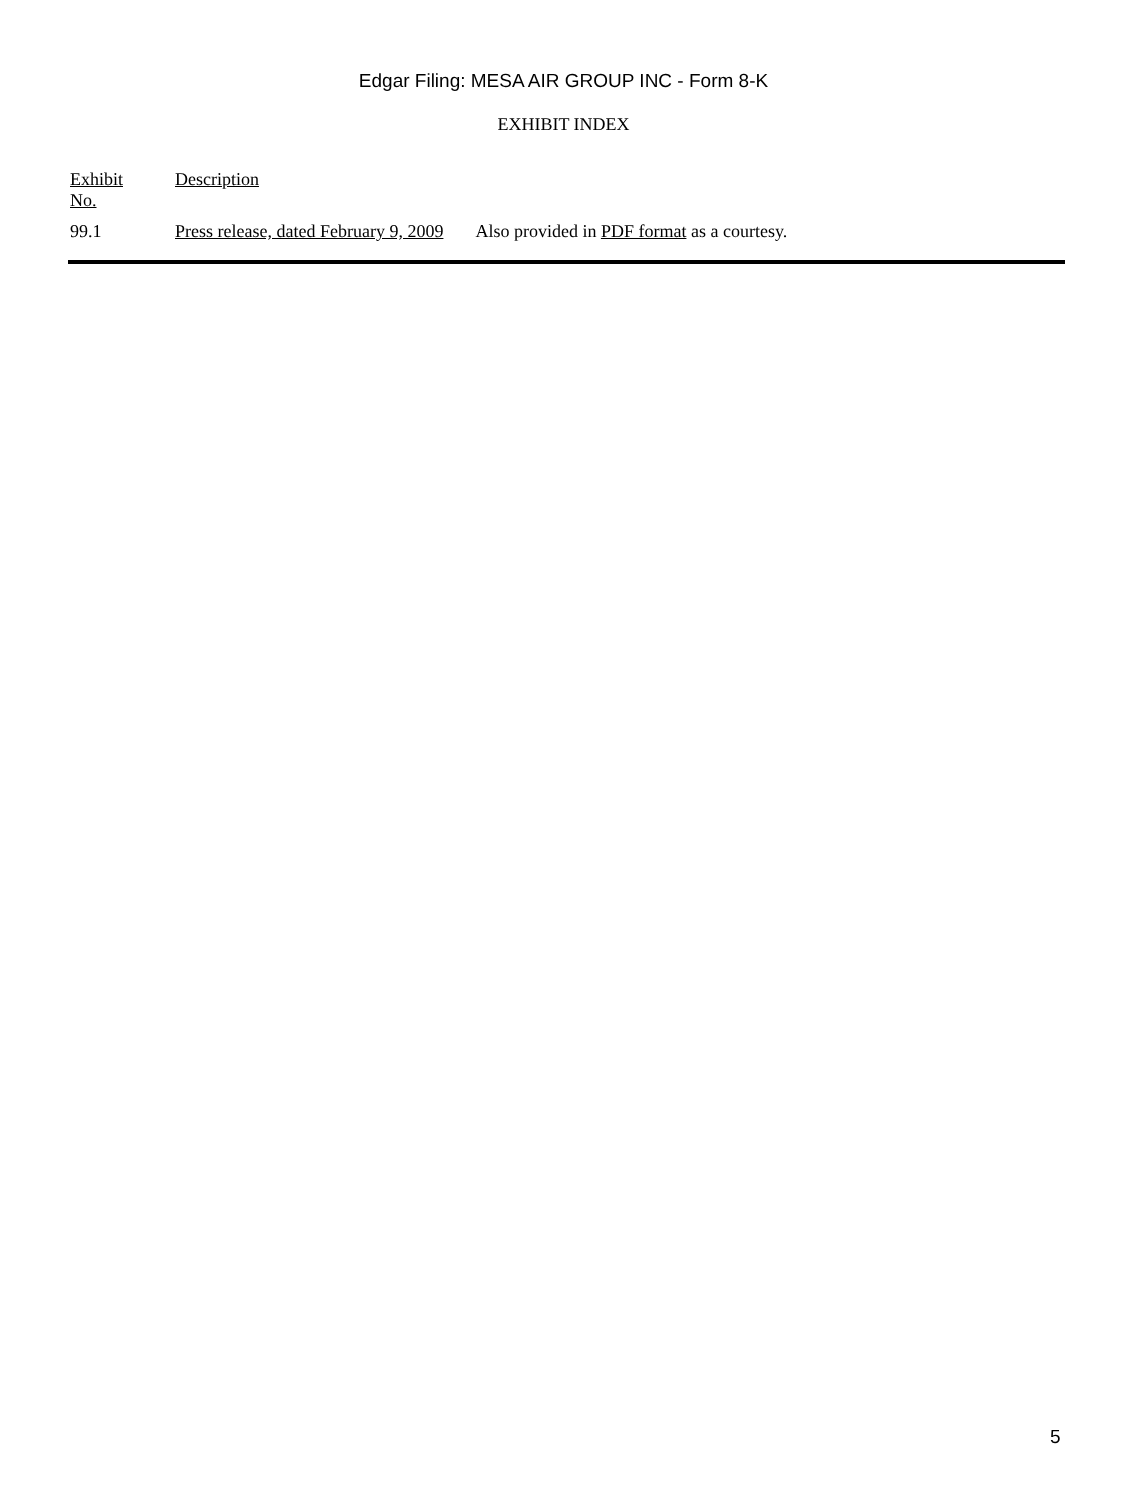Edgar Filing: MESA AIR GROUP INC - Form 8-K
EXHIBIT INDEX
| Exhibit No. | Description | |
| --- | --- | --- |
| 99.1 | Press release, dated February 9, 2009 | Also provided in PDF format as a courtesy. |
5